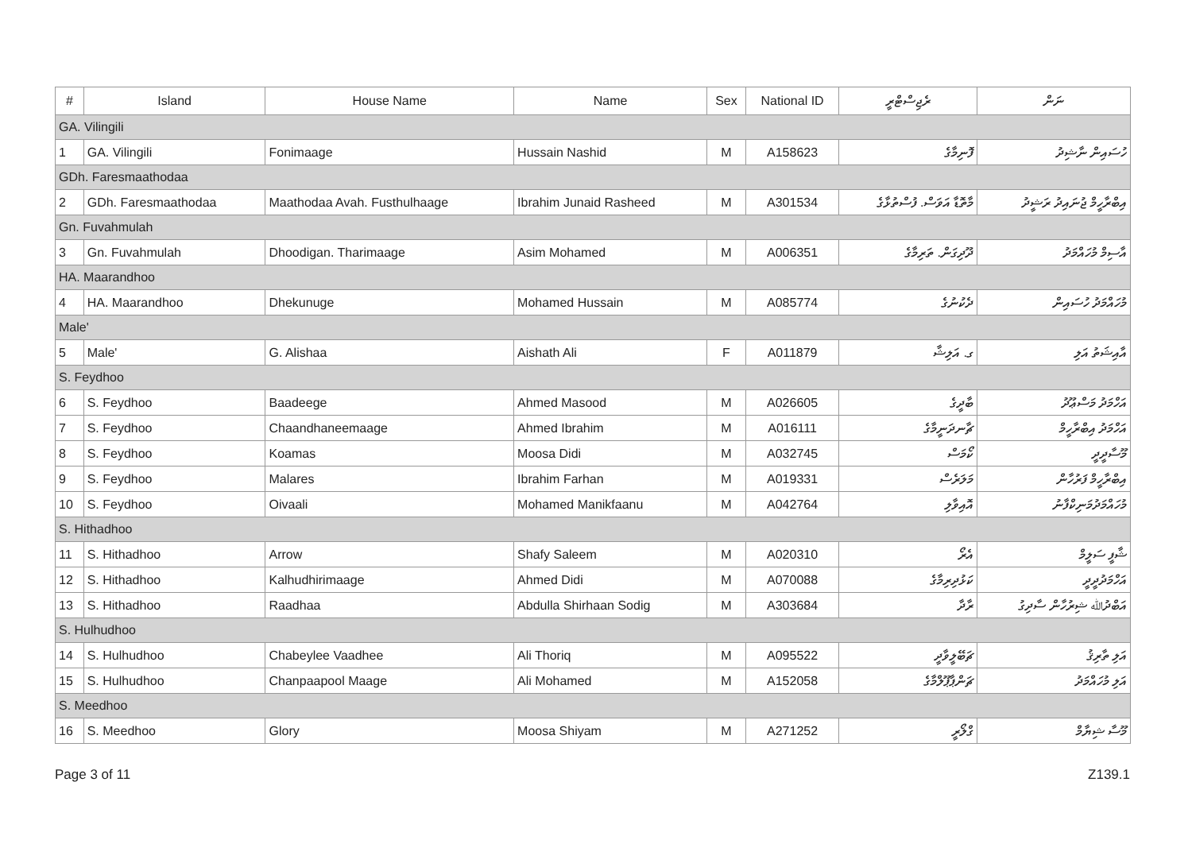| # | Island | House Name | Name | Sex | National ID | ރެޖިސްޓްރީ | ނަން |
| --- | --- | --- | --- | --- | --- | --- | --- |
| GA. Vilingili | | | | | | | |
| 1 | GA. Vilingili | Fonimaage | Hussain Nashid | M | A158623 | ފޮނިމާގެ | ހުސައިން ނާޝިދު |
| GDh. Faresmaathodaa | | | | | | | |
| 2 | GDh. Faresmaathodaa | Maathodaa Avah. Fusthulhaage | Ibrahim Junaid Rasheed | M | A301534 | މާތޮޑާ އަވަސް. ފުސްތުޅާގެ | އިބްރާހީމް ޖުނައިދު ރަޝީދު |
| Gn. Fuvahmulah | | | | | | | |
| 3 | Gn. Fuvahmulah | Dhoodigan. Tharimaage | Asim Mohamed | M | A006351 | ދޫދިގަން. ތަރިމާގެ | އާސިމް މުހައްމަދު |
| HA. Maarandhoo | | | | | | | |
| 4 | HA. Maarandhoo | Dhekunuge | Mohamed Hussain | M | A085774 | ދެކުނުގެ | މުހައްމަދު ހުސައިން |
| Male' | | | | | | | |
| 5 | Male' | G. Alishaa | Aishath Ali | F | A011879 | ގ. އަލިޝާ | އާއިޝަތު އަލި |
| S. Feydhoo | | | | | | | |
| 6 | S. Feydhoo | Baadeege | Ahmed Masood | M | A026605 | ބާދީގެ | އަހްމަދު މަސްޢޫދު |
| 7 | S. Feydhoo | Chaandhaneemaage | Ahmed Ibrahim | M | A016111 | ޗާނދަނީމާގެ | އަހްމަދު އިބްރާހީމް |
| 8 | S. Feydhoo | Koamas | Moosa Didi | M | A032745 | ކޯމަސް | މޫސާދީދީ |
| 9 | S. Feydhoo | Malares | Ibrahim Farhan | M | A019331 | މަލަރެސް | އިބްރާހީމް ފަރުހާން |
| 10 | S. Feydhoo | Oivaali | Mohamed Manikfaanu | M | A042764 | އޮއިވާލި | މުހައްމަދުމަނިކްފާނު |
| S. Hithadhoo | | | | | | | |
| 11 | S. Hithadhoo | Arrow | Shafy Saleem | M | A020310 | އެރޯ | ޝާފީ ސަލީމް |
| 12 | S. Hithadhoo | Kalhudhirimaage | Ahmed Didi | M | A070088 | ކަޅުދިރިމާގެ | އަހްމަދުދީދީ |
| 13 | S. Hithadhoo | Raadhaa | Abdulla Shirhaan Sodig | M | A303684 | ރާދާ | އަބްދުﷲ ޝިރުހާން ސާދިގު |
| S. Hulhudhoo | | | | | | | |
| 14 | S. Hulhudhoo | Chabeylee Vaadhee | Ali Thoriq | M | A095522 | ޗަބޭލީވާދީ | އަލި ތާރިޤު |
| 15 | S. Hulhudhoo | Chanpaapool Maage | Ali Mohamed | M | A152058 | ޗަންޕާޕޫލްމާގެ | އަލި މުހައްމަދު |
| S. Meedhoo | | | | | | | |
| 16 | S. Meedhoo | Glory | Moosa Shiyam | M | A271252 | ގްލޯރީ | މޫސާ ޝިޔާމް |
Page 3 of 11 Z139.1